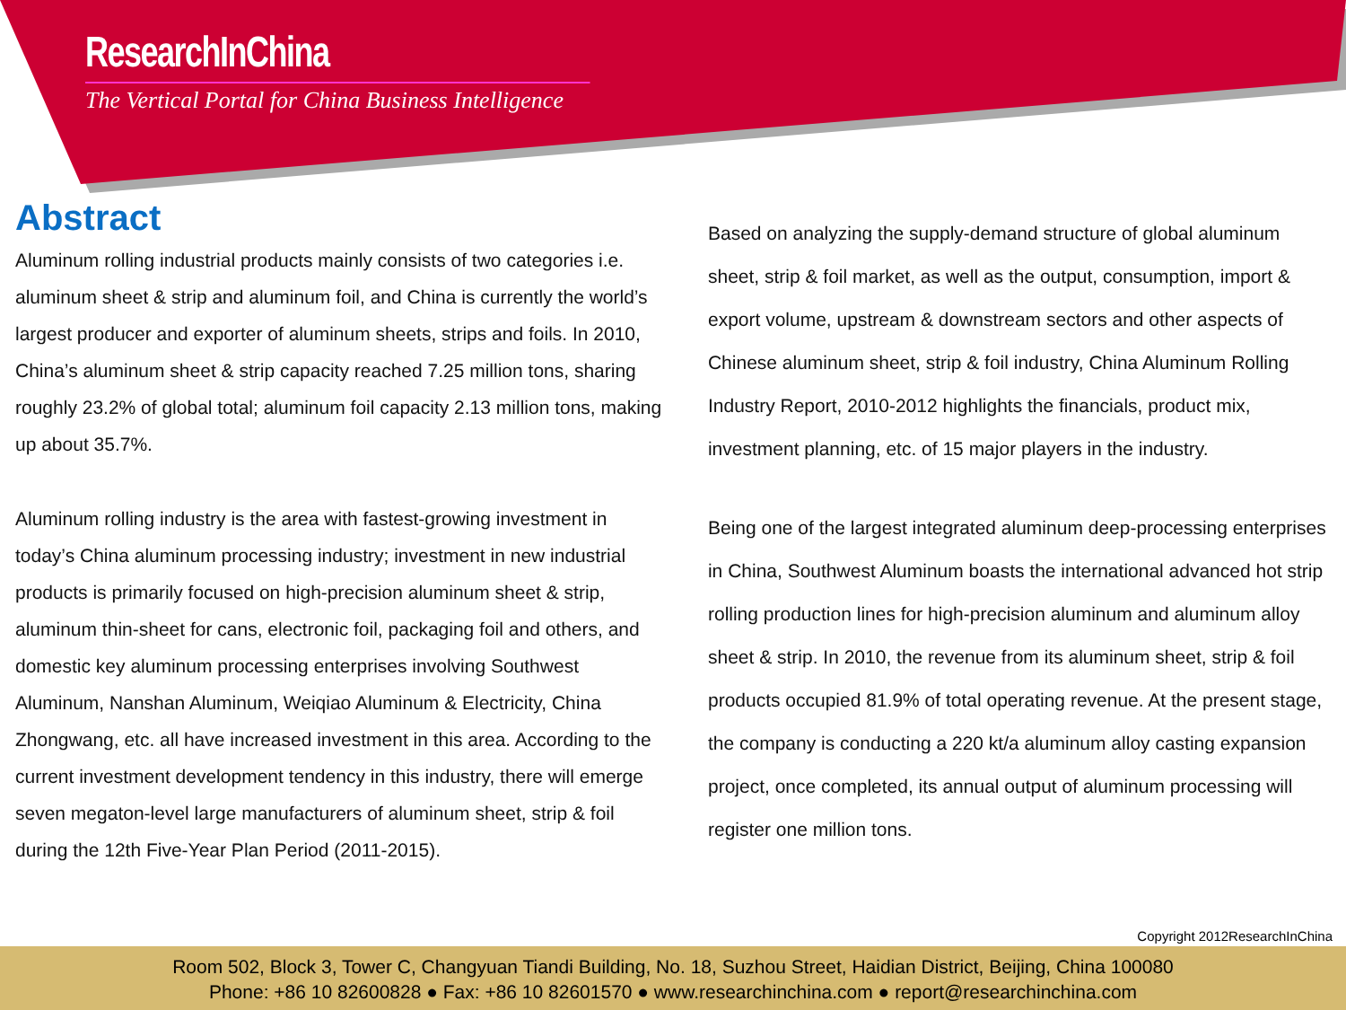ResearchInChina
The Vertical Portal for China Business Intelligence
Abstract
Aluminum rolling industrial products mainly consists of two categories i.e. aluminum sheet & strip and aluminum foil, and China is currently the world’s largest producer and exporter of aluminum sheets, strips and foils. In 2010, China’s aluminum sheet & strip capacity reached 7.25 million tons, sharing roughly 23.2% of global total; aluminum foil capacity 2.13 million tons, making up about 35.7%.
Aluminum rolling industry is the area with fastest-growing investment in today’s China aluminum processing industry; investment in new industrial products is primarily focused on high-precision aluminum sheet & strip, aluminum thin-sheet for cans, electronic foil, packaging foil and others, and domestic key aluminum processing enterprises involving Southwest Aluminum, Nanshan Aluminum, Weiqiao Aluminum & Electricity, China Zhongwang, etc. all have increased investment in this area. According to the current investment development tendency in this industry, there will emerge seven megaton-level large manufacturers of aluminum sheet, strip & foil during the 12th Five-Year Plan Period (2011-2015).
Based on analyzing the supply-demand structure of global aluminum sheet, strip & foil market, as well as the output, consumption, import & export volume, upstream & downstream sectors and other aspects of Chinese aluminum sheet, strip & foil industry, China Aluminum Rolling Industry Report, 2010-2012 highlights the financials, product mix, investment planning, etc. of 15 major players in the industry.
Being one of the largest integrated aluminum deep-processing enterprises in China, Southwest Aluminum boasts the international advanced hot strip rolling production lines for high-precision aluminum and aluminum alloy sheet & strip. In 2010, the revenue from its aluminum sheet, strip & foil products occupied 81.9% of total operating revenue. At the present stage, the company is conducting a 220 kt/a aluminum alloy casting expansion project, once completed, its annual output of aluminum processing will register one million tons.
Copyright 2012ResearchInChina
Room 502, Block 3, Tower C, Changyuan Tiandi Building, No. 18, Suzhou Street, Haidian District, Beijing, China 100080
Phone: +86 10 82600828 ● Fax: +86 10 82601570 ● www.researchinchina.com ● report@researchinchina.com